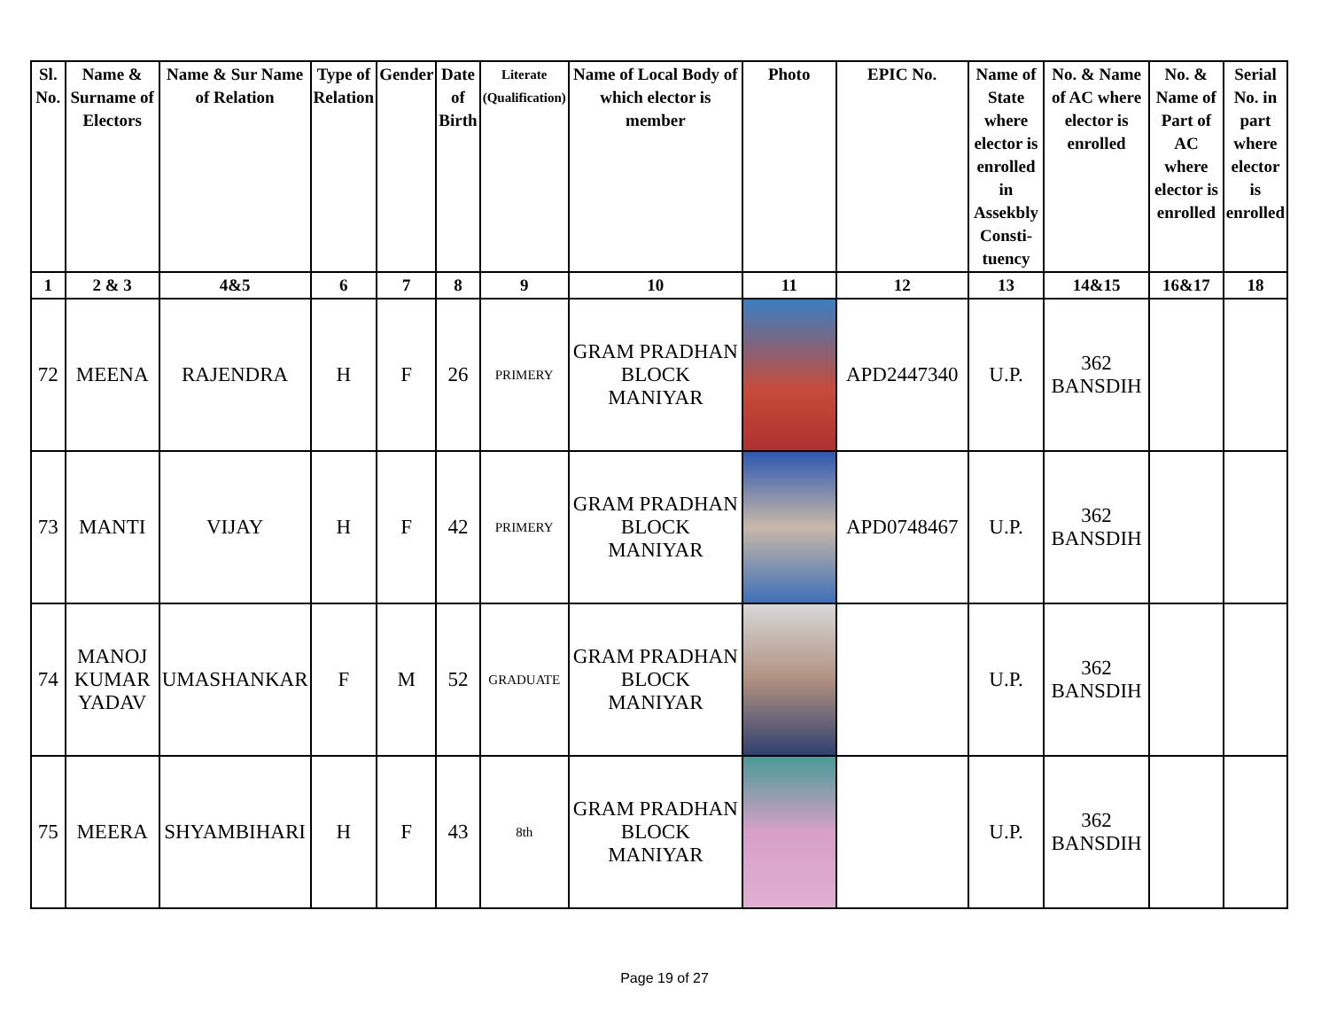| Sl. No. | Name & Surname of Electors | Name & Sur Name of Relation | Type of Relation | Gender | Date of Birth | Literate (Qualification) | Name of Local Body of which elector is member | Photo | EPIC No. | Name of State where elector is enrolled in Assekbly Consti-tuency | No. & Name of AC where elector is enrolled | No. & Name of Part of AC where elector is enrolled | Serial No. in part where elector is enrolled |
| --- | --- | --- | --- | --- | --- | --- | --- | --- | --- | --- | --- | --- | --- |
| 1 | 2 & 3 | 4&5 | 6 | 7 | 8 | 9 | 10 | 11 | 12 | 13 | 14&15 | 16&17 | 18 |
| 72 | MEENA | RAJENDRA | H | F | 26 | PRIMERY | GRAM PRADHAN BLOCK MANIYAR | | APD2447340 | U.P. | 362 BANSDIH | | |
| 73 | MANTI | VIJAY | H | F | 42 | PRIMERY | GRAM PRADHAN BLOCK MANIYAR | | APD0748467 | U.P. | 362 BANSDIH | | |
| 74 | MANOJ KUMAR YADAV | UMASHANKAR | F | M | 52 | GRADUATE | GRAM PRADHAN BLOCK MANIYAR | | | U.P. | 362 BANSDIH | | |
| 75 | MEERA | SHYAMBIHARI | H | F | 43 | 8th | GRAM PRADHAN BLOCK MANIYAR | | | U.P. | 362 BANSDIH | | |
Page 19 of 27